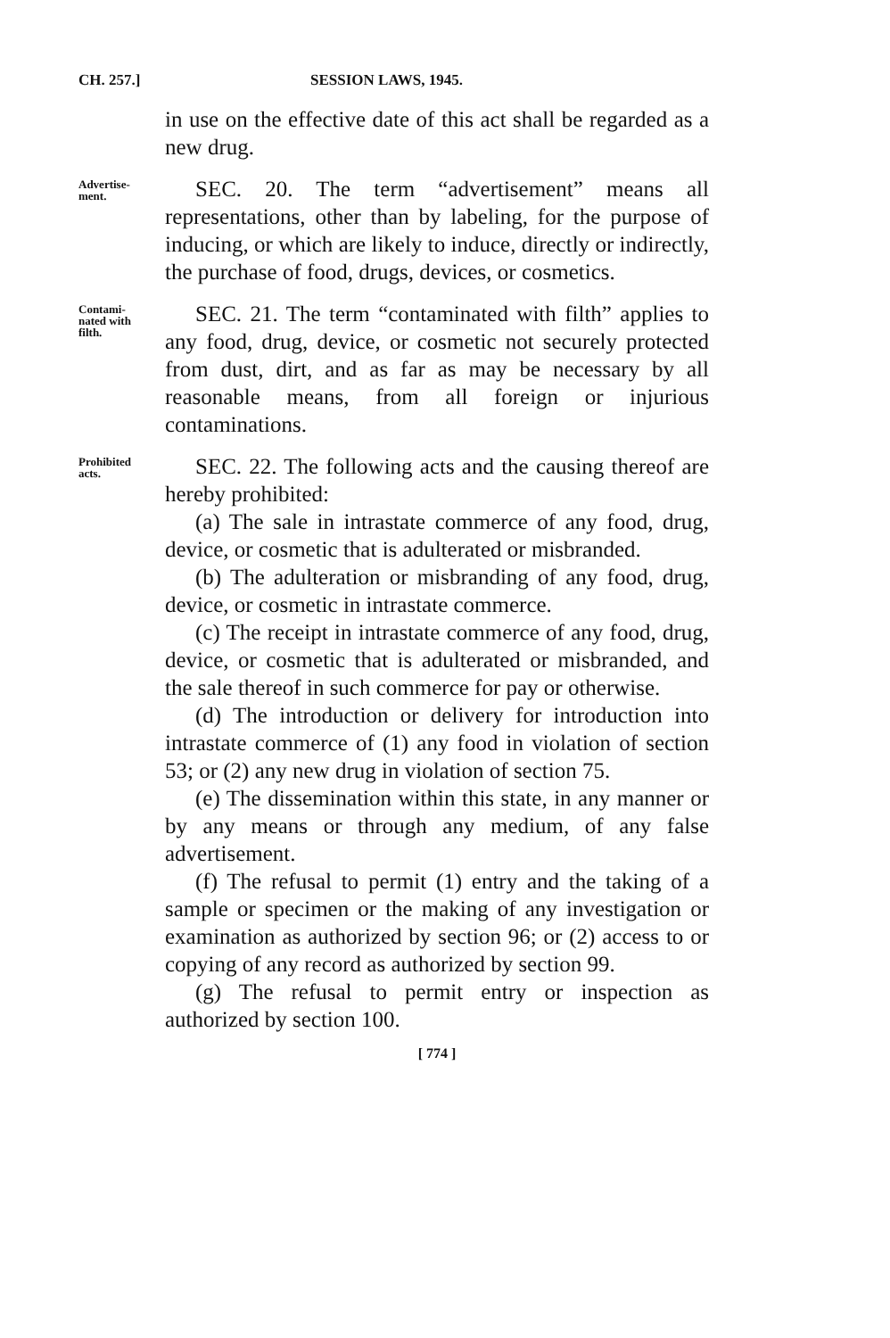CH. 257.] SESSION LAWS, 1945.
in use on the effective date of this act shall be regarded as a new drug.
Advertise-
ment.
SEC. 20. The term “advertisement” means all representations, other than by labeling, for the purpose of inducing, or which are likely to induce, directly or indirectly, the purchase of food, drugs, devices, or cosmetics.
Contami-
nated with
filth.
SEC. 21. The term “contaminated with filth” applies to any food, drug, device, or cosmetic not securely protected from dust, dirt, and as far as may be necessary by all reasonable means, from all foreign or injurious contaminations.
Prohibited
acts.
SEC. 22. The following acts and the causing thereof are hereby prohibited:
(a) The sale in intrastate commerce of any food, drug, device, or cosmetic that is adulterated or misbranded.
(b) The adulteration or misbranding of any food, drug, device, or cosmetic in intrastate commerce.
(c) The receipt in intrastate commerce of any food, drug, device, or cosmetic that is adulterated or misbranded, and the sale thereof in such commerce for pay or otherwise.
(d) The introduction or delivery for introduction into intrastate commerce of (1) any food in violation of section 53; or (2) any new drug in violation of section 75.
(e) The dissemination within this state, in any manner or by any means or through any medium, of any false advertisement.
(f) The refusal to permit (1) entry and the taking of a sample or specimen or the making of any investigation or examination as authorized by section 96; or (2) access to or copying of any record as authorized by section 99.
(g) The refusal to permit entry or inspection as authorized by section 100.
[ 774 ]